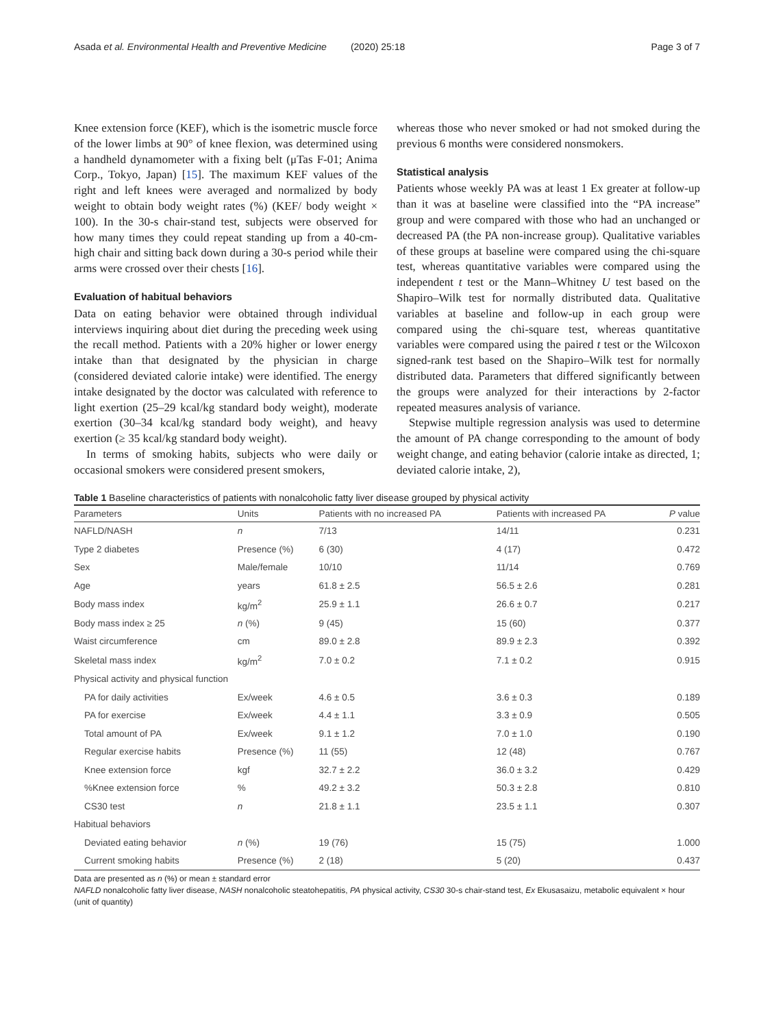Asada et al. Environmental Health and Preventive Medicine (2020) 25:18 Page 3 of 7
Knee extension force (KEF), which is the isometric muscle force of the lower limbs at 90° of knee flexion, was determined using a handheld dynamometer with a fixing belt (μTas F-01; Anima Corp., Tokyo, Japan) [15]. The maximum KEF values of the right and left knees were averaged and normalized by body weight to obtain body weight rates (%) (KEF/ body weight × 100). In the 30-s chair-stand test, subjects were observed for how many times they could repeat standing up from a 40-cm-high chair and sitting back down during a 30-s period while their arms were crossed over their chests [16].
Evaluation of habitual behaviors
Data on eating behavior were obtained through individual interviews inquiring about diet during the preceding week using the recall method. Patients with a 20% higher or lower energy intake than that designated by the physician in charge (considered deviated calorie intake) were identified. The energy intake designated by the doctor was calculated with reference to light exertion (25–29 kcal/kg standard body weight), moderate exertion (30–34 kcal/kg standard body weight), and heavy exertion (≥ 35 kcal/kg standard body weight).
In terms of smoking habits, subjects who were daily or occasional smokers were considered present smokers,
whereas those who never smoked or had not smoked during the previous 6 months were considered nonsmokers.
Statistical analysis
Patients whose weekly PA was at least 1 Ex greater at follow-up than it was at baseline were classified into the “PA increase” group and were compared with those who had an unchanged or decreased PA (the PA non-increase group). Qualitative variables of these groups at baseline were compared using the chi-square test, whereas quantitative variables were compared using the independent t test or the Mann–Whitney U test based on the Shapiro–Wilk test for normally distributed data. Qualitative variables at baseline and follow-up in each group were compared using the chi-square test, whereas quantitative variables were compared using the paired t test or the Wilcoxon signed-rank test based on the Shapiro–Wilk test for normally distributed data. Parameters that differed significantly between the groups were analyzed for their interactions by 2-factor repeated measures analysis of variance.
Stepwise multiple regression analysis was used to determine the amount of PA change corresponding to the amount of body weight change, and eating behavior (calorie intake as directed, 1; deviated calorie intake, 2),
Table 1 Baseline characteristics of patients with nonalcoholic fatty liver disease grouped by physical activity
| Parameters | Units | Patients with no increased PA | Patients with increased PA | P value |
| --- | --- | --- | --- | --- |
| NAFLD/NASH | n | 7/13 | 14/11 | 0.231 |
| Type 2 diabetes | Presence (%) | 6 (30) | 4 (17) | 0.472 |
| Sex | Male/female | 10/10 | 11/14 | 0.769 |
| Age | years | 61.8 ± 2.5 | 56.5 ± 2.6 | 0.281 |
| Body mass index | kg/m<sup>2</sup> | 25.9 ± 1.1 | 26.6 ± 0.7 | 0.217 |
| Body mass index ≥ 25 | n (%) | 9 (45) | 15 (60) | 0.377 |
| Waist circumference | cm | 89.0 ± 2.8 | 89.9 ± 2.3 | 0.392 |
| Skeletal mass index | kg/m<sup>2</sup> | 7.0 ± 0.2 | 7.1 ± 0.2 | 0.915 |
| Physical activity and physical function | | | | |
| PA for daily activities | Ex/week | 4.6 ± 0.5 | 3.6 ± 0.3 | 0.189 |
| PA for exercise | Ex/week | 4.4 ± 1.1 | 3.3 ± 0.9 | 0.505 |
| Total amount of PA | Ex/week | 9.1 ± 1.2 | 7.0 ± 1.0 | 0.190 |
| Regular exercise habits | Presence (%) | 11 (55) | 12 (48) | 0.767 |
| Knee extension force | kgf | 32.7 ± 2.2 | 36.0 ± 3.2 | 0.429 |
| %Knee extension force | % | 49.2 ± 3.2 | 50.3 ± 2.8 | 0.810 |
| CS30 test | n | 21.8 ± 1.1 | 23.5 ± 1.1 | 0.307 |
| Habitual behaviors | | | | |
| Deviated eating behavior | n (%) | 19 (76) | 15 (75) | 1.000 |
| Current smoking habits | Presence (%) | 2 (18) | 5 (20) | 0.437 |
Data are presented as n (%) or mean ± standard error
NAFLD nonalcoholic fatty liver disease, NASH nonalcoholic steatohepatitis, PA physical activity, CS30 30-s chair-stand test, Ex Ekusasaizu, metabolic equivalent × hour (unit of quantity)